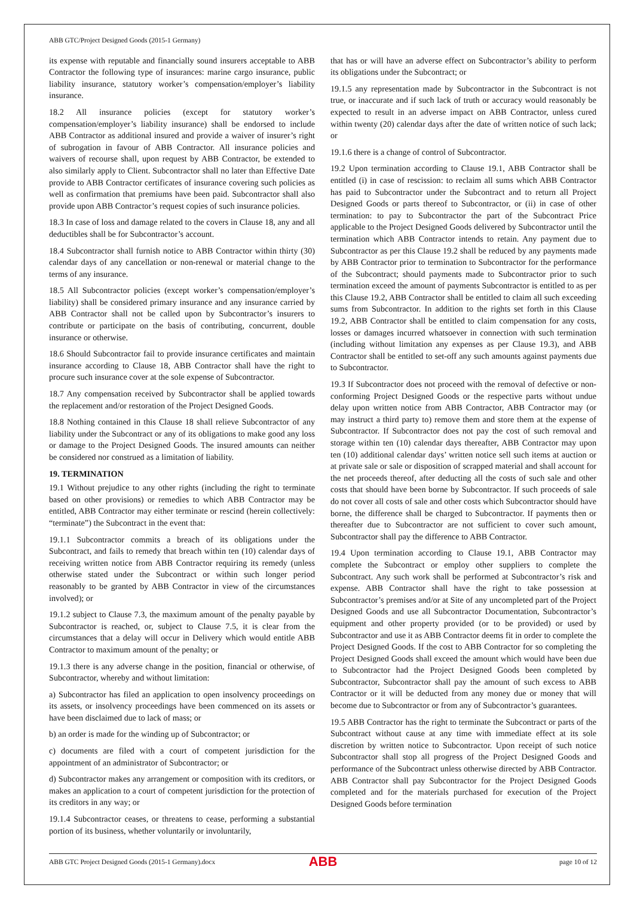ABB GTC/Project Designed Goods (2015-1 Germany)
its expense with reputable and financially sound insurers acceptable to ABB Contractor the following type of insurances: marine cargo insurance, public liability insurance, statutory worker’s compensation/employer’s liability insurance.
18.2 All insurance policies (except for statutory worker’s compensation/employer’s liability insurance) shall be endorsed to include ABB Contractor as additional insured and provide a waiver of insurer’s right of subrogation in favour of ABB Contractor. All insurance policies and waivers of recourse shall, upon request by ABB Contractor, be extended to also similarly apply to Client. Subcontractor shall no later than Effective Date provide to ABB Contractor certificates of insurance covering such policies as well as confirmation that premiums have been paid. Subcontractor shall also provide upon ABB Contractor’s request copies of such insurance policies.
18.3 In case of loss and damage related to the covers in Clause 18, any and all deductibles shall be for Subcontractor’s account.
18.4 Subcontractor shall furnish notice to ABB Contractor within thirty (30) calendar days of any cancellation or non-renewal or material change to the terms of any insurance.
18.5 All Subcontractor policies (except worker’s compensation/employer’s liability) shall be considered primary insurance and any insurance carried by ABB Contractor shall not be called upon by Subcontractor’s insurers to contribute or participate on the basis of contributing, concurrent, double insurance or otherwise.
18.6 Should Subcontractor fail to provide insurance certificates and maintain insurance according to Clause 18, ABB Contractor shall have the right to procure such insurance cover at the sole expense of Subcontractor.
18.7 Any compensation received by Subcontractor shall be applied towards the replacement and/or restoration of the Project Designed Goods.
18.8 Nothing contained in this Clause 18 shall relieve Subcontractor of any liability under the Subcontract or any of its obligations to make good any loss or damage to the Project Designed Goods. The insured amounts can neither be considered nor construed as a limitation of liability.
19. TERMINATION
19.1 Without prejudice to any other rights (including the right to terminate based on other provisions) or remedies to which ABB Contractor may be entitled, ABB Contractor may either terminate or rescind (herein collectively: “terminate”) the Subcontract in the event that:
19.1.1 Subcontractor commits a breach of its obligations under the Subcontract, and fails to remedy that breach within ten (10) calendar days of receiving written notice from ABB Contractor requiring its remedy (unless otherwise stated under the Subcontract or within such longer period reasonably to be granted by ABB Contractor in view of the circumstances involved); or
19.1.2 subject to Clause 7.3, the maximum amount of the penalty payable by Subcontractor is reached, or, subject to Clause 7.5, it is clear from the circumstances that a delay will occur in Delivery which would entitle ABB Contractor to maximum amount of the penalty; or
19.1.3 there is any adverse change in the position, financial or otherwise, of Subcontractor, whereby and without limitation:
a) Subcontractor has filed an application to open insolvency proceedings on its assets, or insolvency proceedings have been commenced on its assets or have been disclaimed due to lack of mass; or
b) an order is made for the winding up of Subcontractor; or
c) documents are filed with a court of competent jurisdiction for the appointment of an administrator of Subcontractor; or
d) Subcontractor makes any arrangement or composition with its creditors, or makes an application to a court of competent jurisdiction for the protection of its creditors in any way; or
19.1.4 Subcontractor ceases, or threatens to cease, performing a substantial portion of its business, whether voluntarily or involuntarily,
that has or will have an adverse effect on Subcontractor’s ability to perform its obligations under the Subcontract; or
19.1.5 any representation made by Subcontractor in the Subcontract is not true, or inaccurate and if such lack of truth or accuracy would reasonably be expected to result in an adverse impact on ABB Contractor, unless cured within twenty (20) calendar days after the date of written notice of such lack; or
19.1.6 there is a change of control of Subcontractor.
19.2 Upon termination according to Clause 19.1, ABB Contractor shall be entitled (i) in case of rescission: to reclaim all sums which ABB Contractor has paid to Subcontractor under the Subcontract and to return all Project Designed Goods or parts thereof to Subcontractor, or (ii) in case of other termination: to pay to Subcontractor the part of the Subcontract Price applicable to the Project Designed Goods delivered by Subcontractor until the termination which ABB Contractor intends to retain. Any payment due to Subcontractor as per this Clause 19.2 shall be reduced by any payments made by ABB Contractor prior to termination to Subcontractor for the performance of the Subcontract; should payments made to Subcontractor prior to such termination exceed the amount of payments Subcontractor is entitled to as per this Clause 19.2, ABB Contractor shall be entitled to claim all such exceeding sums from Subcontractor. In addition to the rights set forth in this Clause 19.2, ABB Contractor shall be entitled to claim compensation for any costs, losses or damages incurred whatsoever in connection with such termination (including without limitation any expenses as per Clause 19.3), and ABB Contractor shall be entitled to set-off any such amounts against payments due to Subcontractor.
19.3 If Subcontractor does not proceed with the removal of defective or non-conforming Project Designed Goods or the respective parts without undue delay upon written notice from ABB Contractor, ABB Contractor may (or may instruct a third party to) remove them and store them at the expense of Subcontractor. If Subcontractor does not pay the cost of such removal and storage within ten (10) calendar days thereafter, ABB Contractor may upon ten (10) additional calendar days’ written notice sell such items at auction or at private sale or sale or disposition of scrapped material and shall account for the net proceeds thereof, after deducting all the costs of such sale and other costs that should have been borne by Subcontractor. If such proceeds of sale do not cover all costs of sale and other costs which Subcontractor should have borne, the difference shall be charged to Subcontractor. If payments then or thereafter due to Subcontractor are not sufficient to cover such amount, Subcontractor shall pay the difference to ABB Contractor.
19.4 Upon termination according to Clause 19.1, ABB Contractor may complete the Subcontract or employ other suppliers to complete the Subcontract. Any such work shall be performed at Subcontractor’s risk and expense. ABB Contractor shall have the right to take possession at Subcontractor’s premises and/or at Site of any uncompleted part of the Project Designed Goods and use all Subcontractor Documentation, Subcontractor’s equipment and other property provided (or to be provided) or used by Subcontractor and use it as ABB Contractor deems fit in order to complete the Project Designed Goods. If the cost to ABB Contractor for so completing the Project Designed Goods shall exceed the amount which would have been due to Subcontractor had the Project Designed Goods been completed by Subcontractor, Subcontractor shall pay the amount of such excess to ABB Contractor or it will be deducted from any money due or money that will become due to Subcontractor or from any of Subcontractor’s guarantees.
19.5 ABB Contractor has the right to terminate the Subcontract or parts of the Subcontract without cause at any time with immediate effect at its sole discretion by written notice to Subcontractor. Upon receipt of such notice Subcontractor shall stop all progress of the Project Designed Goods and performance of the Subcontract unless otherwise directed by ABB Contractor. ABB Contractor shall pay Subcontractor for the Project Designed Goods completed and for the materials purchased for execution of the Project Designed Goods before termination
ABB GTC Project Designed Goods (2015-1 Germany).docx
ABB
page 10 of 12